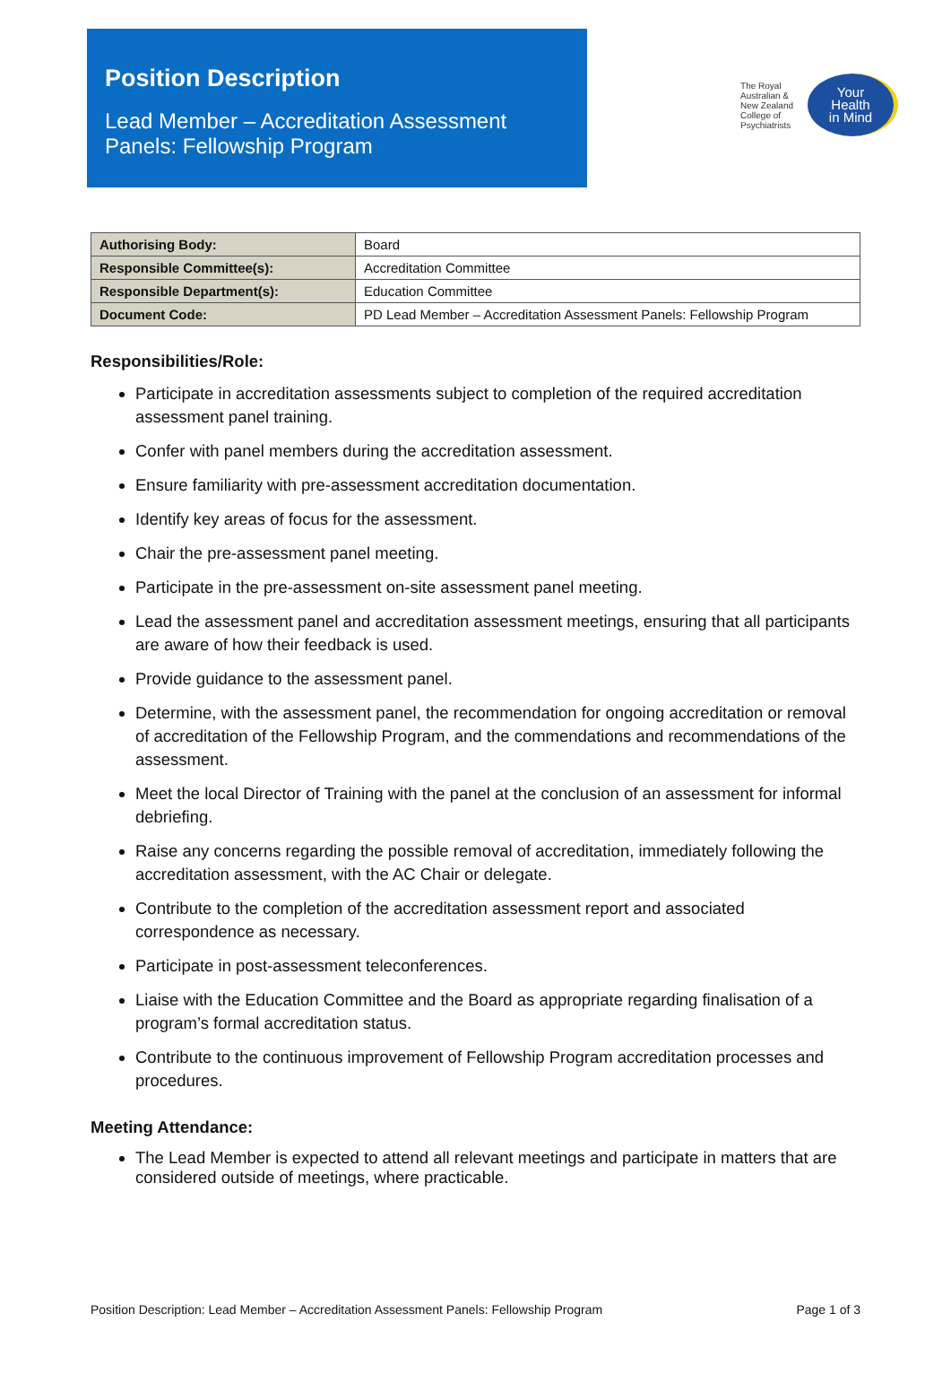Position Description
Lead Member – Accreditation Assessment Panels: Fellowship Program
The Royal
Australian &
New Zealand
College of
Psychiatrists
Your
Health
in Mind
| Authorising Body: | Board |
| Responsible Committee(s): | Accreditation Committee |
| Responsible Department(s): | Education Committee |
| Document Code: | PD Lead Member – Accreditation Assessment Panels: Fellowship Program |
Responsibilities/Role:
Participate in accreditation assessments subject to completion of the required accreditation assessment panel training.
Confer with panel members during the accreditation assessment.
Ensure familiarity with pre-assessment accreditation documentation.
Identify key areas of focus for the assessment.
Chair the pre-assessment panel meeting.
Participate in the pre-assessment on-site assessment panel meeting.
Lead the assessment panel and accreditation assessment meetings, ensuring that all participants are aware of how their feedback is used.
Provide guidance to the assessment panel.
Determine, with the assessment panel, the recommendation for ongoing accreditation or removal of accreditation of the Fellowship Program, and the commendations and recommendations of the assessment.
Meet the local Director of Training with the panel at the conclusion of an assessment for informal debriefing.
Raise any concerns regarding the possible removal of accreditation, immediately following the accreditation assessment, with the AC Chair or delegate.
Contribute to the completion of the accreditation assessment report and associated correspondence as necessary.
Participate in post-assessment teleconferences.
Liaise with the Education Committee and the Board as appropriate regarding finalisation of a program’s formal accreditation status.
Contribute to the continuous improvement of Fellowship Program accreditation processes and procedures.
Meeting Attendance:
The Lead Member is expected to attend all relevant meetings and participate in matters that are considered outside of meetings, where practicable.
Position Description: Lead Member – Accreditation Assessment Panels: Fellowship Program Page 1 of 3